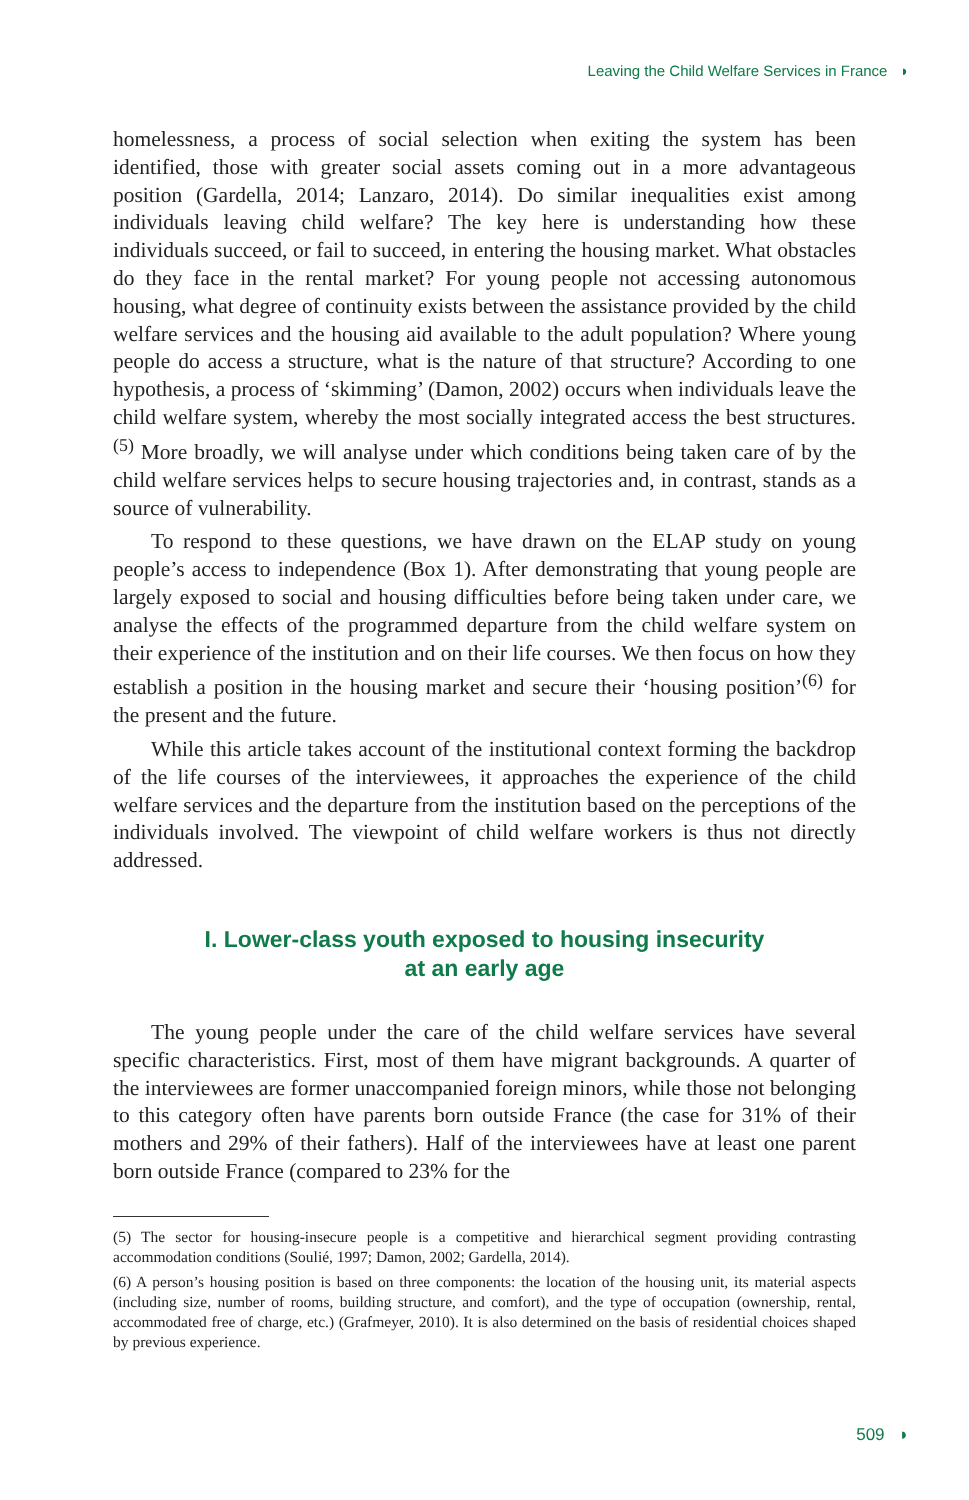Leaving the Child Welfare Services in France ◗
homelessness, a process of social selection when exiting the system has been identified, those with greater social assets coming out in a more advantageous position (Gardella, 2014; Lanzaro, 2014). Do similar inequalities exist among individuals leaving child welfare? The key here is understanding how these individuals succeed, or fail to succeed, in entering the housing market. What obstacles do they face in the rental market? For young people not accessing autonomous housing, what degree of continuity exists between the assistance provided by the child welfare services and the housing aid available to the adult population? Where young people do access a structure, what is the nature of that structure? According to one hypothesis, a process of ‘skimming’ (Damon, 2002) occurs when individuals leave the child welfare system, whereby the most socially integrated access the best structures.<sup>(5)</sup> More broadly, we will analyse under which conditions being taken care of by the child welfare services helps to secure housing trajectories and, in contrast, stands as a source of vulnerability.
To respond to these questions, we have drawn on the ELAP study on young people’s access to independence (Box 1). After demonstrating that young people are largely exposed to social and housing difficulties before being taken under care, we analyse the effects of the programmed departure from the child welfare system on their experience of the institution and on their life courses. We then focus on how they establish a position in the housing market and secure their ‘housing position’<sup>(6)</sup> for the present and the future.
While this article takes account of the institutional context forming the backdrop of the life courses of the interviewees, it approaches the experience of the child welfare services and the departure from the institution based on the perceptions of the individuals involved. The viewpoint of child welfare workers is thus not directly addressed.
I. Lower-class youth exposed to housing insecurity
at an early age
The young people under the care of the child welfare services have several specific characteristics. First, most of them have migrant backgrounds. A quarter of the interviewees are former unaccompanied foreign minors, while those not belonging to this category often have parents born outside France (the case for 31% of their mothers and 29% of their fathers). Half of the interviewees have at least one parent born outside France (compared to 23% for the
(5) The sector for housing-insecure people is a competitive and hierarchical segment providing contrasting accommodation conditions (Soulié, 1997; Damon, 2002; Gardella, 2014).
(6) A person’s housing position is based on three components: the location of the housing unit, its material aspects (including size, number of rooms, building structure, and comfort), and the type of occupation (ownership, rental, accommodated free of charge, etc.) (Grafmeyer, 2010). It is also determined on the basis of residential choices shaped by previous experience.
509 ◗